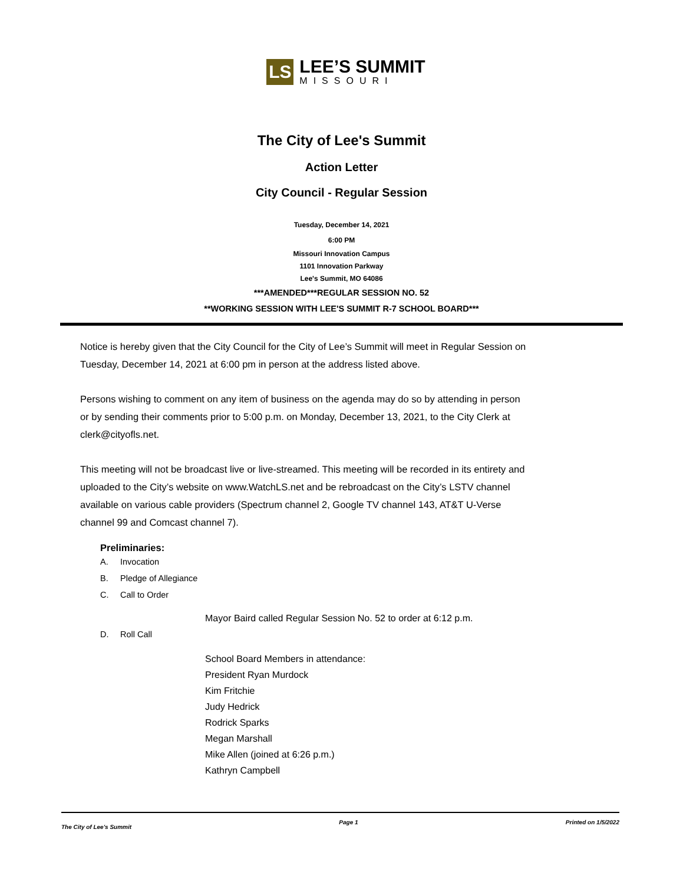LS
LEE’S SUMMIT
MISSOURI
The City of Lee's Summit
Action Letter
City Council - Regular Session
Tuesday, December 14, 2021
6:00 PM
Missouri Innovation Campus
1101 Innovation Parkway
Lee's Summit, MO 64086
***AMENDED***REGULAR SESSION NO. 52
**WORKING SESSION WITH LEE'S SUMMIT R-7 SCHOOL BOARD***
Notice is hereby given that the City Council for the City of Lee’s Summit will meet in Regular Session on Tuesday, December 14, 2021 at 6:00 pm in person at the address listed above.
Persons wishing to comment on any item of business on the agenda may do so by attending in person or by sending their comments prior to 5:00 p.m. on Monday, December 13, 2021, to the City Clerk at clerk@cityofls.net.
This meeting will not be broadcast live or live-streamed. This meeting will be recorded in its entirety and uploaded to the City’s website on www.WatchLS.net and be rebroadcast on the City’s LSTV channel available on various cable providers (Spectrum channel 2, Google TV channel 143, AT&T U-Verse channel 99 and Comcast channel 7).
Preliminaries:
A. Invocation
B. Pledge of Allegiance
C. Call to Order
Mayor Baird called Regular Session No. 52 to order at 6:12 p.m.
D. Roll Call
School Board Members in attendance:
President Ryan Murdock
Kim Fritchie
Judy Hedrick
Rodrick Sparks
Megan Marshall
Mike Allen (joined at 6:26 p.m.)
Kathryn Campbell
The City of Lee's Summit Page 1 Printed on 1/5/2022